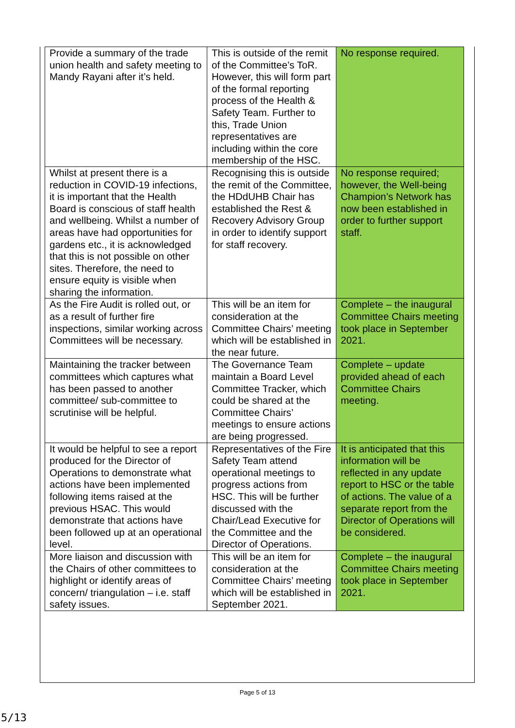| Provide a summary of the trade union health and safety meeting to Mandy Rayani after it’s held. | This is outside of the remit of the Committee’s ToR. However, this will form part of the formal reporting process of the Health & Safety Team. Further to this, Trade Union representatives are including within the core membership of the HSC. | No response required. |
| Whilst at present there is a reduction in COVID-19 infections, it is important that the Health Board is conscious of staff health and wellbeing. Whilst a number of areas have had opportunities for gardens etc., it is acknowledged that this is not possible on other sites. Therefore, the need to ensure equity is visible when sharing the information. | Recognising this is outside the remit of the Committee, the HDdUHB Chair has established the Rest & Recovery Advisory Group in order to identify support for staff recovery. | No response required; however, the Well-being Champion’s Network has now been established in order to further support staff. |
| As the Fire Audit is rolled out, or as a result of further fire inspections, similar working across Committees will be necessary. | This will be an item for consideration at the Committee Chairs’ meeting which will be established in the near future. | Complete – the inaugural Committee Chairs meeting took place in September 2021. |
| Maintaining the tracker between committees which captures what has been passed to another committee/ sub-committee to scrutinise will be helpful. | The Governance Team maintain a Board Level Committee Tracker, which could be shared at the Committee Chairs’ meetings to ensure actions are being progressed. | Complete – update provided ahead of each Committee Chairs meeting. |
| It would be helpful to see a report produced for the Director of Operations to demonstrate what actions have been implemented following items raised at the previous HSAC. This would demonstrate that actions have been followed up at an operational level. | Representatives of the Fire Safety Team attend operational meetings to progress actions from HSC. This will be further discussed with the Chair/Lead Executive for the Committee and the Director of Operations. | It is anticipated that this information will be reflected in any update report to HSC or the table of actions. The value of a separate report from the Director of Operations will be considered. |
| More liaison and discussion with the Chairs of other committees to highlight or identify areas of concern/ triangulation – i.e. staff safety issues. | This will be an item for consideration at the Committee Chairs’ meeting which will be established in September 2021. | Complete – the inaugural Committee Chairs meeting took place in September 2021. |
Page 5 of 13
5/13